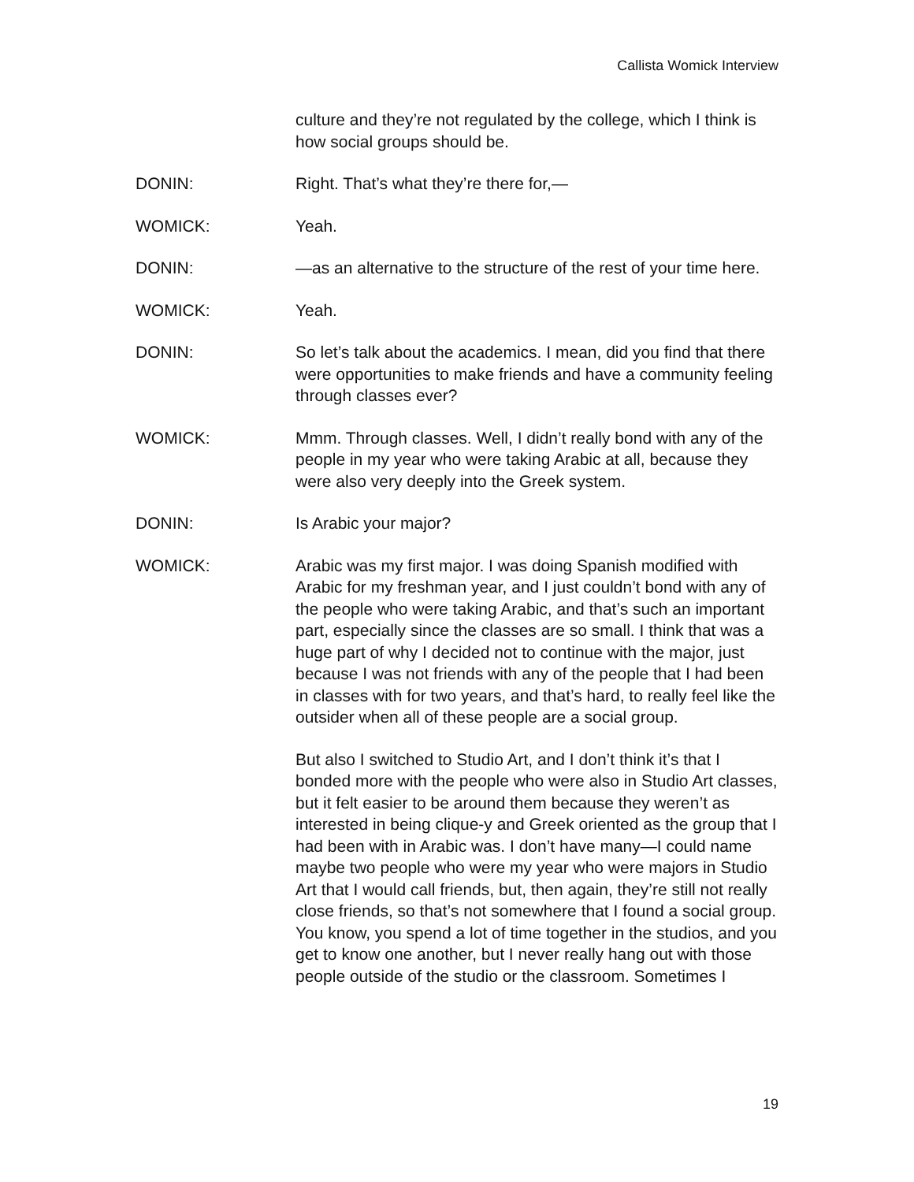Callista Womick Interview
culture and they’re not regulated by the college, which I think is how social groups should be.
DONIN: Right. That’s what they’re there for,—
WOMICK: Yeah.
DONIN: —as an alternative to the structure of the rest of your time here.
WOMICK: Yeah.
DONIN: So let’s talk about the academics. I mean, did you find that there were opportunities to make friends and have a community feeling through classes ever?
WOMICK: Mmm. Through classes. Well, I didn’t really bond with any of the people in my year who were taking Arabic at all, because they were also very deeply into the Greek system.
DONIN: Is Arabic your major?
WOMICK: Arabic was my first major. I was doing Spanish modified with Arabic for my freshman year, and I just couldn’t bond with any of the people who were taking Arabic, and that’s such an important part, especially since the classes are so small. I think that was a huge part of why I decided not to continue with the major, just because I was not friends with any of the people that I had been in classes with for two years, and that’s hard, to really feel like the outsider when all of these people are a social group.
But also I switched to Studio Art, and I don’t think it’s that I bonded more with the people who were also in Studio Art classes, but it felt easier to be around them because they weren’t as interested in being clique-y and Greek oriented as the group that I had been with in Arabic was. I don’t have many—I could name maybe two people who were my year who were majors in Studio Art that I would call friends, but, then again, they’re still not really close friends, so that’s not somewhere that I found a social group. You know, you spend a lot of time together in the studios, and you get to know one another, but I never really hang out with those people outside of the studio or the classroom. Sometimes I
19